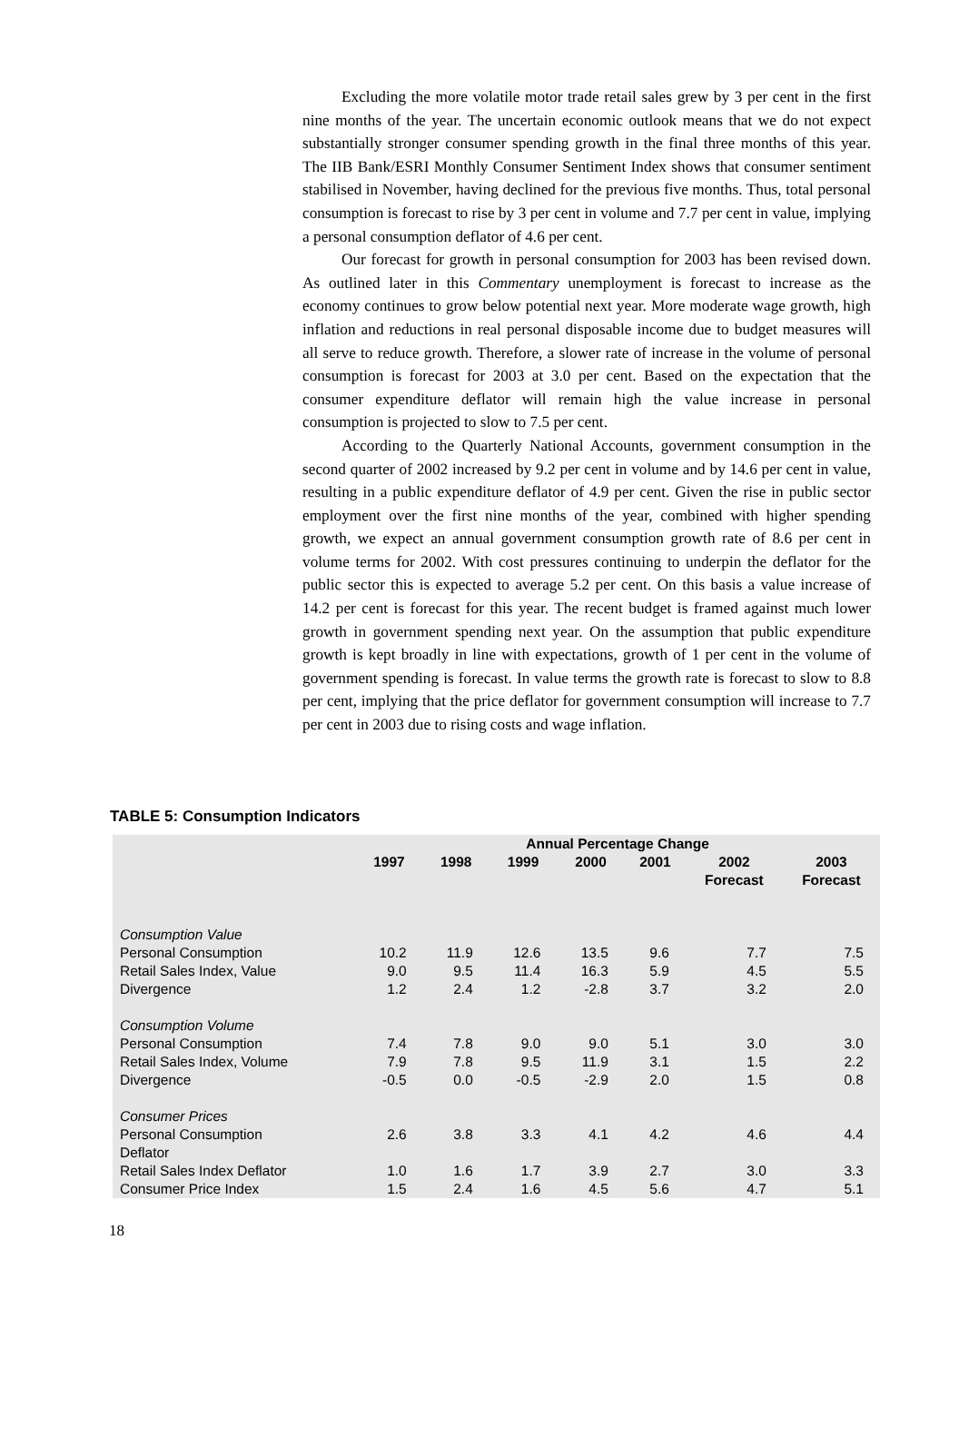Excluding the more volatile motor trade retail sales grew by 3 per cent in the first nine months of the year. The uncertain economic outlook means that we do not expect substantially stronger consumer spending growth in the final three months of this year. The IIB Bank/ESRI Monthly Consumer Sentiment Index shows that consumer sentiment stabilised in November, having declined for the previous five months. Thus, total personal consumption is forecast to rise by 3 per cent in volume and 7.7 per cent in value, implying a personal consumption deflator of 4.6 per cent.
Our forecast for growth in personal consumption for 2003 has been revised down. As outlined later in this Commentary unemployment is forecast to increase as the economy continues to grow below potential next year. More moderate wage growth, high inflation and reductions in real personal disposable income due to budget measures will all serve to reduce growth. Therefore, a slower rate of increase in the volume of personal consumption is forecast for 2003 at 3.0 per cent. Based on the expectation that the consumer expenditure deflator will remain high the value increase in personal consumption is projected to slow to 7.5 per cent.
According to the Quarterly National Accounts, government consumption in the second quarter of 2002 increased by 9.2 per cent in volume and by 14.6 per cent in value, resulting in a public expenditure deflator of 4.9 per cent. Given the rise in public sector employment over the first nine months of the year, combined with higher spending growth, we expect an annual government consumption growth rate of 8.6 per cent in volume terms for 2002. With cost pressures continuing to underpin the deflator for the public sector this is expected to average 5.2 per cent. On this basis a value increase of 14.2 per cent is forecast for this year. The recent budget is framed against much lower growth in government spending next year. On the assumption that public expenditure growth is kept broadly in line with expectations, growth of 1 per cent in the volume of government spending is forecast. In value terms the growth rate is forecast to slow to 8.8 per cent, implying that the price deflator for government consumption will increase to 7.7 per cent in 2003 due to rising costs and wage inflation.
TABLE 5: Consumption Indicators
| | Annual Percentage Change | | | | | | |
| --- | --- | --- | --- | --- | --- | --- | --- |
| | 1997 | 1998 | 1999 | 2000 | 2001 | 2002 Forecast | 2003 Forecast |
| Consumption Value | | | | | | | |
| Personal Consumption | 10.2 | 11.9 | 12.6 | 13.5 | 9.6 | 7.7 | 7.5 |
| Retail Sales Index, Value | 9.0 | 9.5 | 11.4 | 16.3 | 5.9 | 4.5 | 5.5 |
| Divergence | 1.2 | 2.4 | 1.2 | -2.8 | 3.7 | 3.2 | 2.0 |
| Consumption Volume | | | | | | | |
| Personal Consumption | 7.4 | 7.8 | 9.0 | 9.0 | 5.1 | 3.0 | 3.0 |
| Retail Sales Index, Volume | 7.9 | 7.8 | 9.5 | 11.9 | 3.1 | 1.5 | 2.2 |
| Divergence | -0.5 | 0.0 | -0.5 | -2.9 | 2.0 | 1.5 | 0.8 |
| Consumer Prices | | | | | | | |
| Personal Consumption Deflator | 2.6 | 3.8 | 3.3 | 4.1 | 4.2 | 4.6 | 4.4 |
| Retail Sales Index Deflator | 1.0 | 1.6 | 1.7 | 3.9 | 2.7 | 3.0 | 3.3 |
| Consumer Price Index | 1.5 | 2.4 | 1.6 | 4.5 | 5.6 | 4.7 | 5.1 |
18